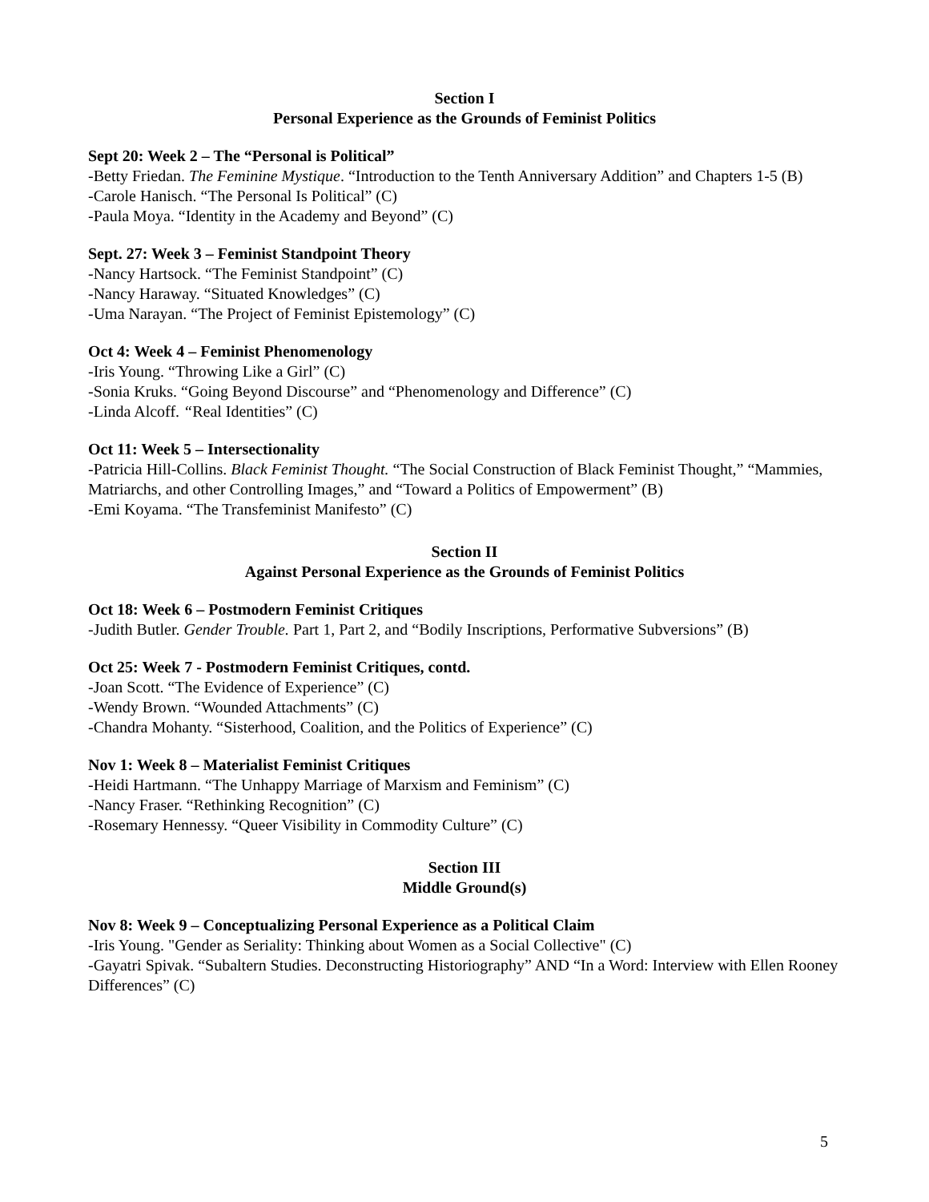Section I
Personal Experience as the Grounds of Feminist Politics
Sept 20: Week 2 – The “Personal is Political”
-Betty Friedan. The Feminine Mystique. “Introduction to the Tenth Anniversary Addition” and Chapters 1-5 (B)
-Carole Hanisch. “The Personal Is Political” (C)
-Paula Moya. “Identity in the Academy and Beyond” (C)
Sept. 27: Week 3 – Feminist Standpoint Theory
-Nancy Hartsock. “The Feminist Standpoint” (C)
-Nancy Haraway. “Situated Knowledges” (C)
-Uma Narayan. “The Project of Feminist Epistemology” (C)
Oct 4: Week 4 – Feminist Phenomenology
-Iris Young. “Throwing Like a Girl” (C)
-Sonia Kruks. “Going Beyond Discourse” and “Phenomenology and Difference” (C)
-Linda Alcoff. “Real Identities” (C)
Oct 11: Week 5 – Intersectionality
-Patricia Hill-Collins. Black Feminist Thought. “The Social Construction of Black Feminist Thought,” “Mammies, Matriarchs, and other Controlling Images,” and “Toward a Politics of Empowerment” (B)
-Emi Koyama. “The Transfeminist Manifesto” (C)
Section II
Against Personal Experience as the Grounds of Feminist Politics
Oct 18: Week 6 – Postmodern Feminist Critiques
-Judith Butler. Gender Trouble. Part 1, Part 2, and “Bodily Inscriptions, Performative Subversions” (B)
Oct 25: Week 7 - Postmodern Feminist Critiques, contd.
-Joan Scott. “The Evidence of Experience” (C)
-Wendy Brown. “Wounded Attachments” (C)
-Chandra Mohanty. “Sisterhood, Coalition, and the Politics of Experience” (C)
Nov 1: Week 8 – Materialist Feminist Critiques
-Heidi Hartmann. “The Unhappy Marriage of Marxism and Feminism” (C)
-Nancy Fraser. “Rethinking Recognition” (C)
-Rosemary Hennessy. “Queer Visibility in Commodity Culture” (C)
Section III
Middle Ground(s)
Nov 8: Week 9 – Conceptualizing Personal Experience as a Political Claim
-Iris Young. "Gender as Seriality: Thinking about Women as a Social Collective" (C)
-Gayatri Spivak. “Subaltern Studies. Deconstructing Historiography” AND “In a Word: Interview with Ellen Rooney Differences” (C)
5